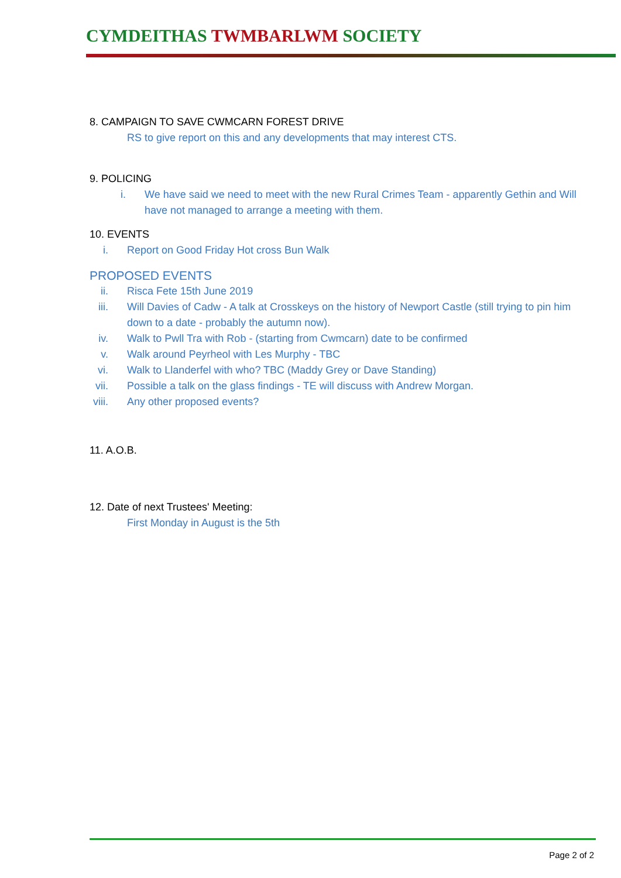CYMDEITHAS TWMBARLWM SOCIETY
8. CAMPAIGN TO SAVE CWMCARN FOREST DRIVE
RS to give report on this and any developments that may interest CTS.
9. POLICING
i. We have said we need to meet with the new Rural Crimes Team - apparently Gethin and Will have not managed to arrange a meeting with them.
10. EVENTS
i. Report on Good Friday Hot cross Bun Walk
PROPOSED EVENTS
ii. Risca Fete 15th June 2019
iii. Will Davies of Cadw - A talk at Crosskeys on the history of Newport Castle (still trying to pin him down to a date - probably the autumn now).
iv. Walk to Pwll Tra with Rob - (starting from Cwmcarn) date to be confirmed
v. Walk around Peyrheol with Les Murphy - TBC
vi. Walk to Llanderfel with who? TBC (Maddy Grey or Dave Standing)
vii. Possible a talk on the glass findings - TE will discuss with Andrew Morgan.
viii. Any other proposed events?
11. A.O.B.
12. Date of next Trustees' Meeting:
First Monday in August is the 5th
Page 2 of 2